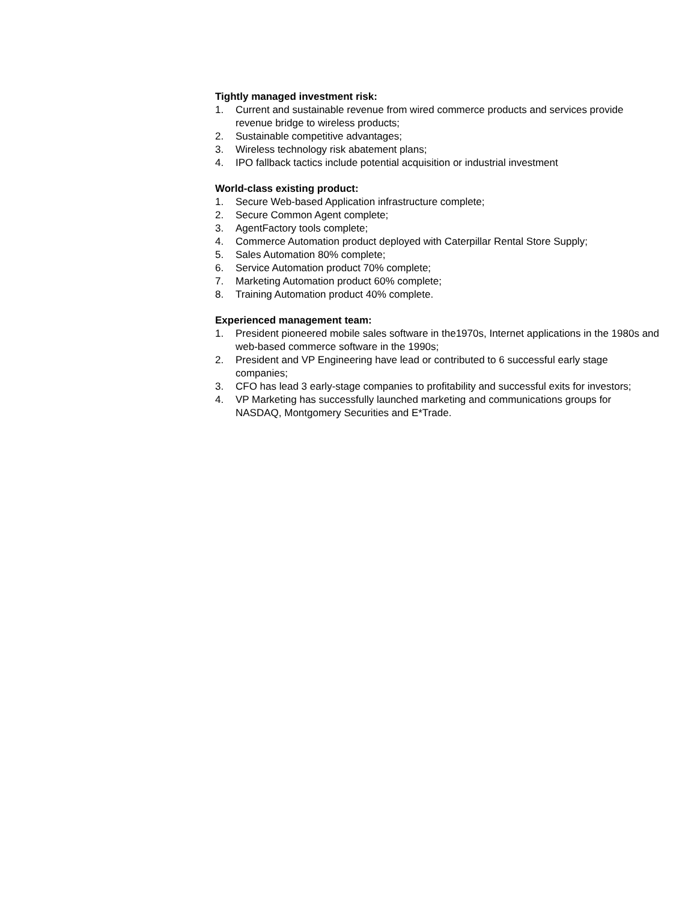Tightly managed investment risk:
1. Current and sustainable revenue from wired commerce products and services provide revenue bridge to wireless products;
2. Sustainable competitive advantages;
3. Wireless technology risk abatement plans;
4. IPO fallback tactics include potential acquisition or industrial investment
World-class existing product:
1. Secure Web-based Application infrastructure complete;
2. Secure Common Agent complete;
3. AgentFactory tools complete;
4. Commerce Automation product deployed with Caterpillar Rental Store Supply;
5. Sales Automation 80% complete;
6. Service Automation product 70% complete;
7. Marketing Automation product 60% complete;
8. Training Automation product 40% complete.
Experienced management team:
1. President pioneered mobile sales software in the1970s, Internet applications in the 1980s and web-based commerce software in the 1990s;
2. President and VP Engineering have lead or contributed to 6 successful early stage companies;
3. CFO has lead 3 early-stage companies to profitability and successful exits for investors;
4. VP Marketing has successfully launched marketing and communications groups for NASDAQ, Montgomery Securities and E*Trade.